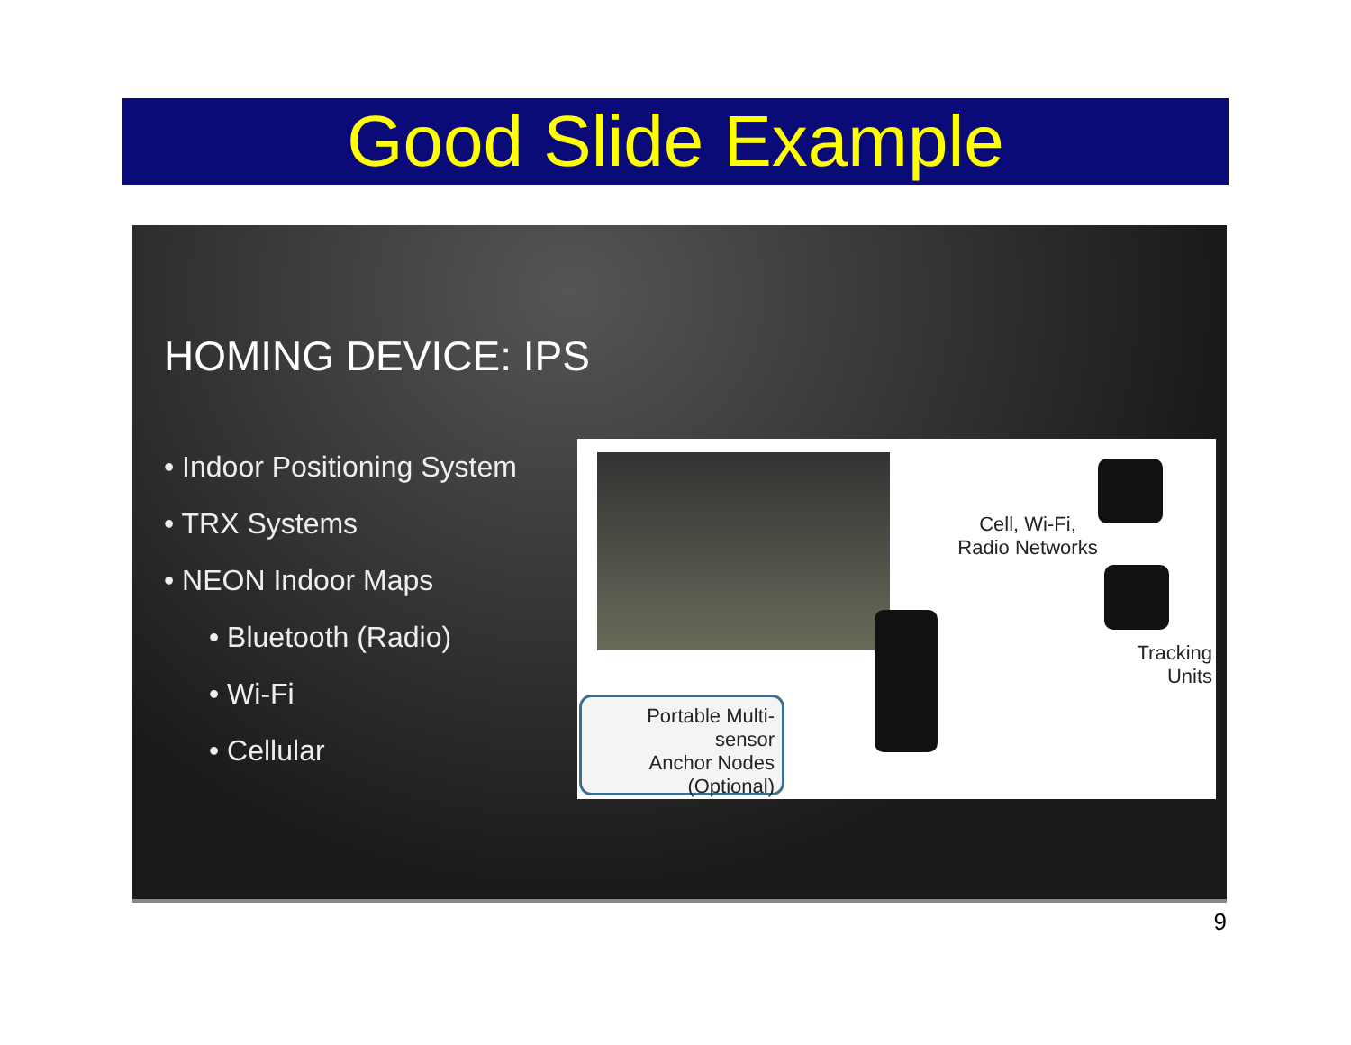Good Slide Example
HOMING DEVICE: IPS
• Indoor Positioning System
• TRX Systems
• NEON Indoor Maps
• Bluetooth (Radio)
• Wi-Fi
• Cellular
Cell, Wi-Fi, Radio Networks
Tracking Units
Portable Multi-sensor
Anchor Nodes
(Optional)
9